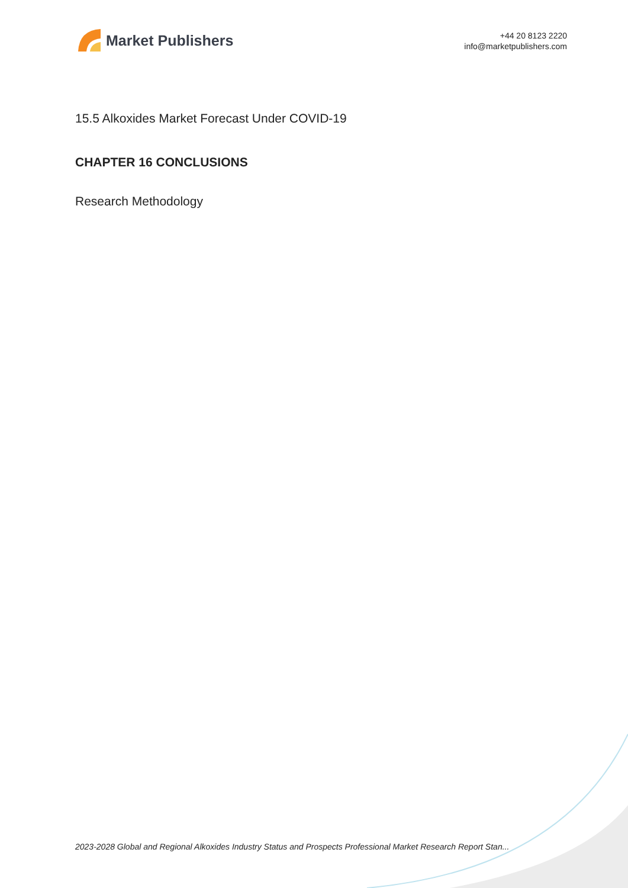Market Publishers
+44 20 8123 2220
info@marketpublishers.com
15.5 Alkoxides Market Forecast Under COVID-19
CHAPTER 16 CONCLUSIONS
Research Methodology
2023-2028 Global and Regional Alkoxides Industry Status and Prospects Professional Market Research Report Stan...